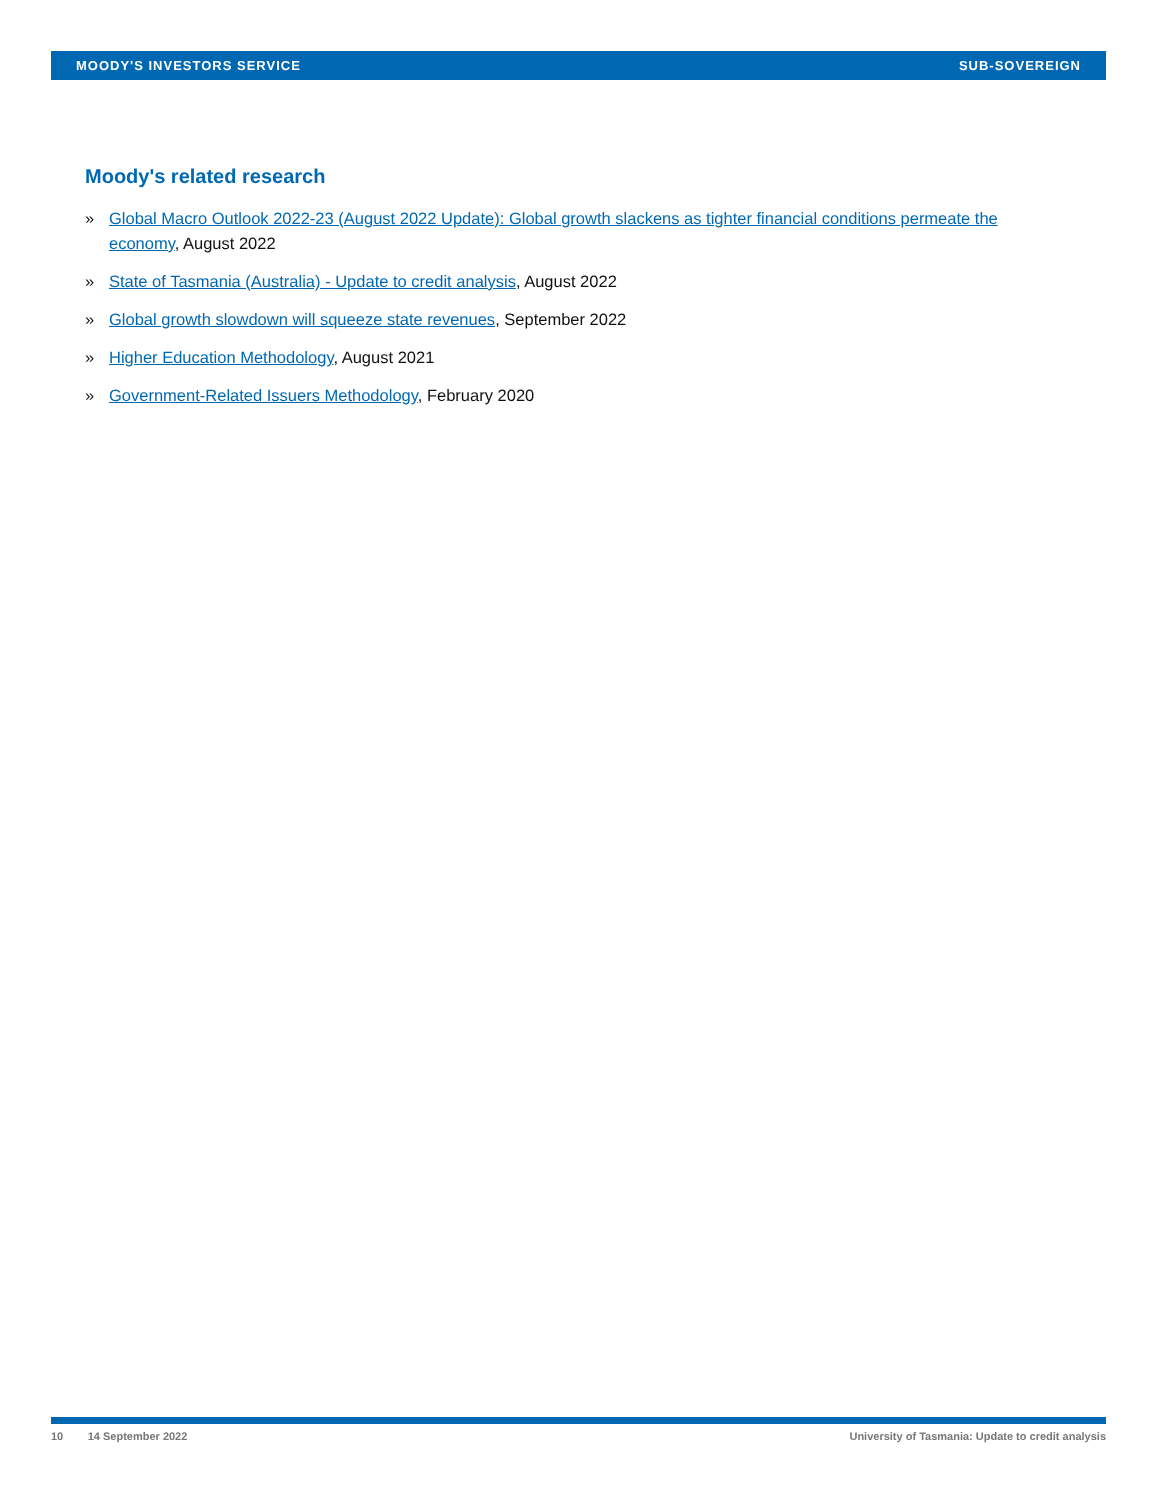MOODY'S INVESTORS SERVICE SUB-SOVEREIGN
Moody's related research
» Global Macro Outlook 2022-23 (August 2022 Update): Global growth slackens as tighter financial conditions permeate the economy, August 2022
» State of Tasmania (Australia) - Update to credit analysis, August 2022
» Global growth slowdown will squeeze state revenues, September 2022
» Higher Education Methodology, August 2021
» Government-Related Issuers Methodology, February 2020
10 14 September 2022 University of Tasmania: Update to credit analysis